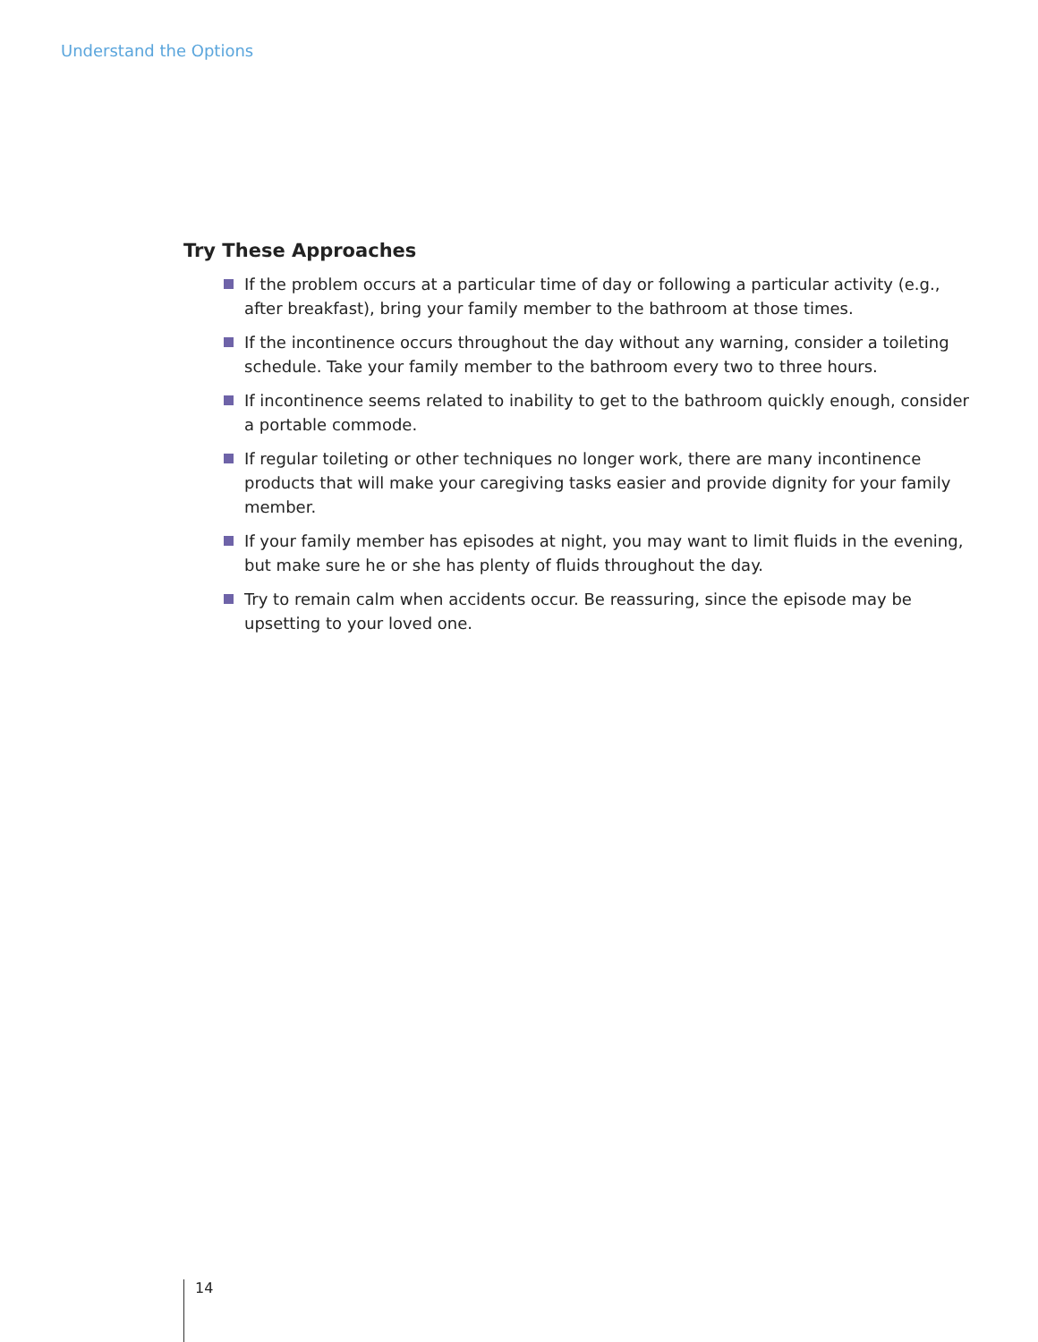Understand the Options
Try These Approaches
If the problem occurs at a particular time of day or following a particular activity (e.g., after breakfast), bring your family member to the bathroom at those times.
If the incontinence occurs throughout the day without any warning, consider a toileting schedule. Take your family member to the bathroom every two to three hours.
If incontinence seems related to inability to get to the bathroom quickly enough, consider a portable commode.
If regular toileting or other techniques no longer work, there are many incontinence products that will make your caregiving tasks easier and provide dignity for your family member.
If your family member has episodes at night, you may want to limit fluids in the evening, but make sure he or she has plenty of fluids throughout the day.
Try to remain calm when accidents occur. Be reassuring, since the episode may be upsetting to your loved one.
14